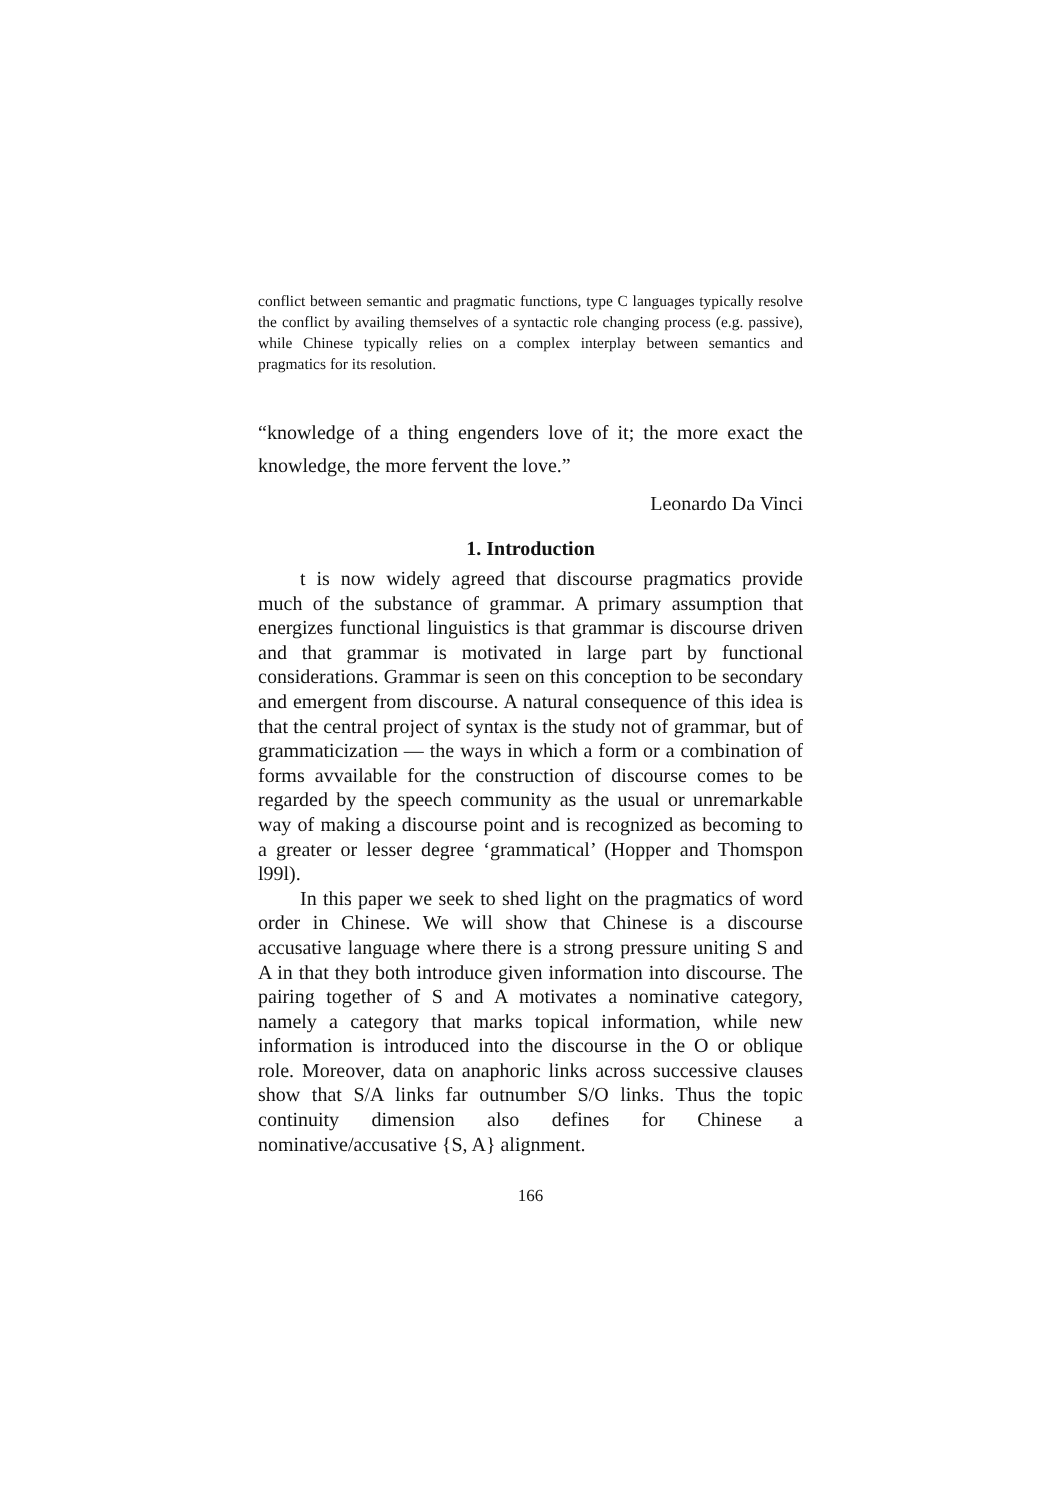conflict between semantic and pragmatic functions, type C languages typically resolve the conflict by availing themselves of a syntactic role changing process (e.g. passive), while Chinese typically relies on a complex interplay between semantics and pragmatics for its resolution.
“knowledge of a thing engenders love of it; the more exact the knowledge, the more fervent the love.”
Leonardo Da Vinci
1. Introduction
t is now widely agreed that discourse pragmatics provide much of the substance of grammar. A primary assumption that energizes functional linguistics is that grammar is discourse driven and that grammar is motivated in large part by functional considerations. Grammar is seen on this conception to be secondary and emergent from discourse. A natural consequence of this idea is that the central project of syntax is the study not of grammar, but of grammaticization — the ways in which a form or a combination of forms avvailable for the construction of discourse comes to be regarded by the speech community as the usual or unremarkable way of making a discourse point and is recognized as becoming to a greater or lesser degree ‘grammatical’ (Hopper and Thomspon l99l).
In this paper we seek to shed light on the pragmatics of word order in Chinese. We will show that Chinese is a discourse accusative language where there is a strong pressure uniting S and A in that they both introduce given information into discourse. The pairing together of S and A motivates a nominative category, namely a category that marks topical information, while new information is introduced into the discourse in the O or oblique role. Moreover, data on anaphoric links across successive clauses show that S/A links far outnumber S/O links. Thus the topic continuity dimension also defines for Chinese a nominative/accusative {S, A} alignment.
166